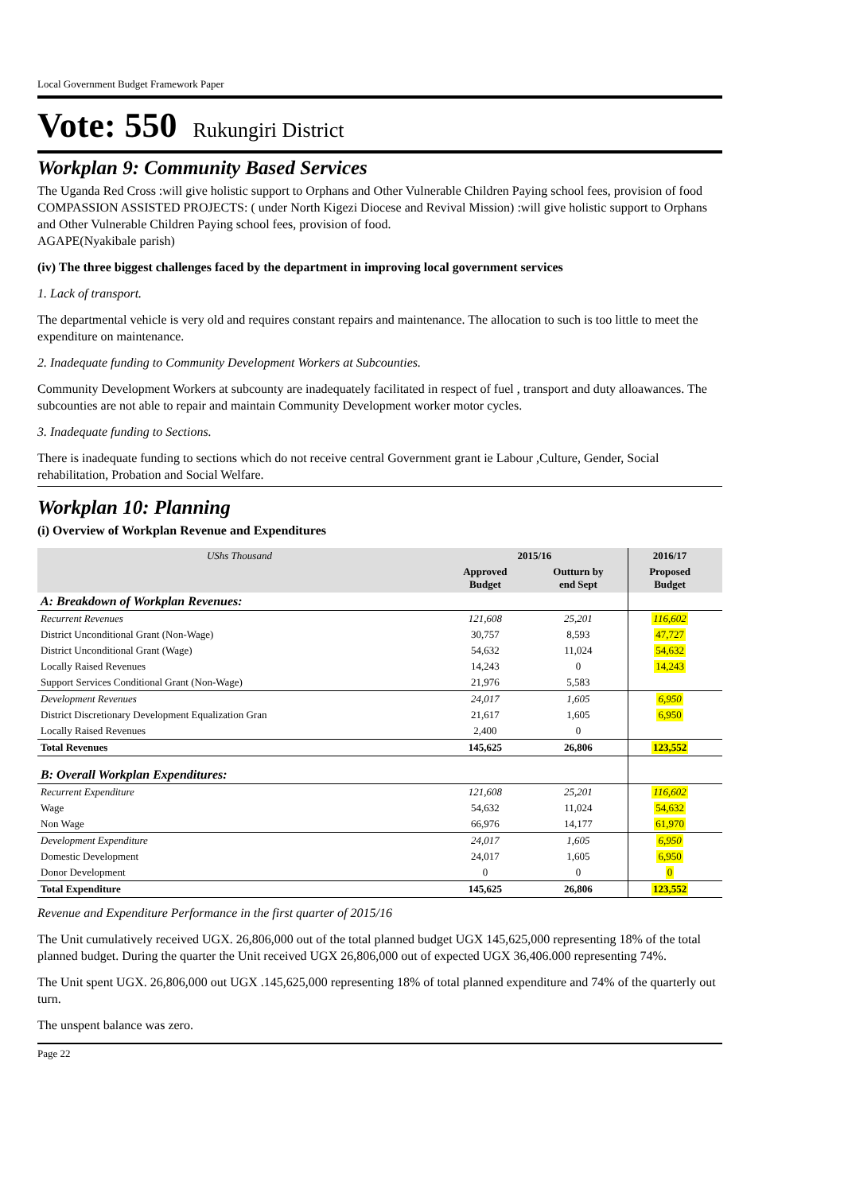Local Government Budget Framework Paper
Vote: 550 Rukungiri District
Workplan 9: Community Based Services
The Uganda Red Cross :will give holistic support to Orphans and Other Vulnerable Children Paying school fees, provision of food
COMPASSION ASSISTED PROJECTS: ( under North Kigezi Diocese and Revival Mission) :will give holistic support to Orphans and Other Vulnerable Children Paying school fees, provision of food.
AGAPE(Nyakibale parish)
(iv) The three biggest challenges faced by the department in improving local government services
1. Lack of transport.
The departmental vehicle is very old and requires constant repairs and maintenance. The allocation to such is too little to meet the expenditure on maintenance.
2. Inadequate funding to Community Development Workers at Subcounties.
Community Development Workers at subcounty are inadequately facilitated in respect of fuel , transport and duty alloawances. The subcounties are not able to repair and maintain Community Development worker motor cycles.
3. Inadequate funding to Sections.
There is inadequate funding to sections which do not receive central Government grant ie Labour ,Culture, Gender, Social rehabilitation, Probation and Social Welfare.
Workplan 10: Planning
(i) Overview of Workplan Revenue and Expenditures
| UShs Thousand | 2015/16 | | 2016/17 | |
| --- | --- | --- | --- | --- |
| | Approved Budget | Outturn by end Sept | Proposed Budget | |
| A: Breakdown of Workplan Revenues: | | | | |
| Recurrent Revenues | 121,608 | 25,201 | 116,602 | |
| District Unconditional Grant (Non-Wage) | 30,757 | 8,593 | 47,727 | |
| District Unconditional Grant (Wage) | 54,632 | 11,024 | 54,632 | |
| Locally Raised Revenues | 14,243 | 0 | 14,243 | |
| Support Services Conditional Grant (Non-Wage) | 21,976 | 5,583 | | |
| Development Revenues | 24,017 | 1,605 | 6,950 | |
| District Discretionary Development Equalization Gran | 21,617 | 1,605 | 6,950 | |
| Locally Raised Revenues | 2,400 | 0 | | |
| Total Revenues | 145,625 | 26,806 | 123,552 | |
| B: Overall Workplan Expenditures: | | | | |
| Recurrent Expenditure | 121,608 | 25,201 | 116,602 | |
| Wage | 54,632 | 11,024 | 54,632 | |
| Non Wage | 66,976 | 14,177 | 61,970 | |
| Development Expenditure | 24,017 | 1,605 | 6,950 | |
| Domestic Development | 24,017 | 1,605 | 6,950 | |
| Donor Development | 0 | 0 | 0 | |
| Total Expenditure | 145,625 | 26,806 | 123,552 | |
Revenue and Expenditure Performance in the first quarter of 2015/16
The Unit cumulatively received UGX. 26,806,000 out of the total planned budget UGX 145,625,000 representing 18% of the total planned budget. During the quarter the Unit received UGX 26,806,000 out of expected UGX 36,406.000 representing 74%.
The Unit spent UGX. 26,806,000 out UGX .145,625,000 representing 18% of total planned expenditure and 74% of the quarterly out turn.
The unspent balance was zero.
Page 22